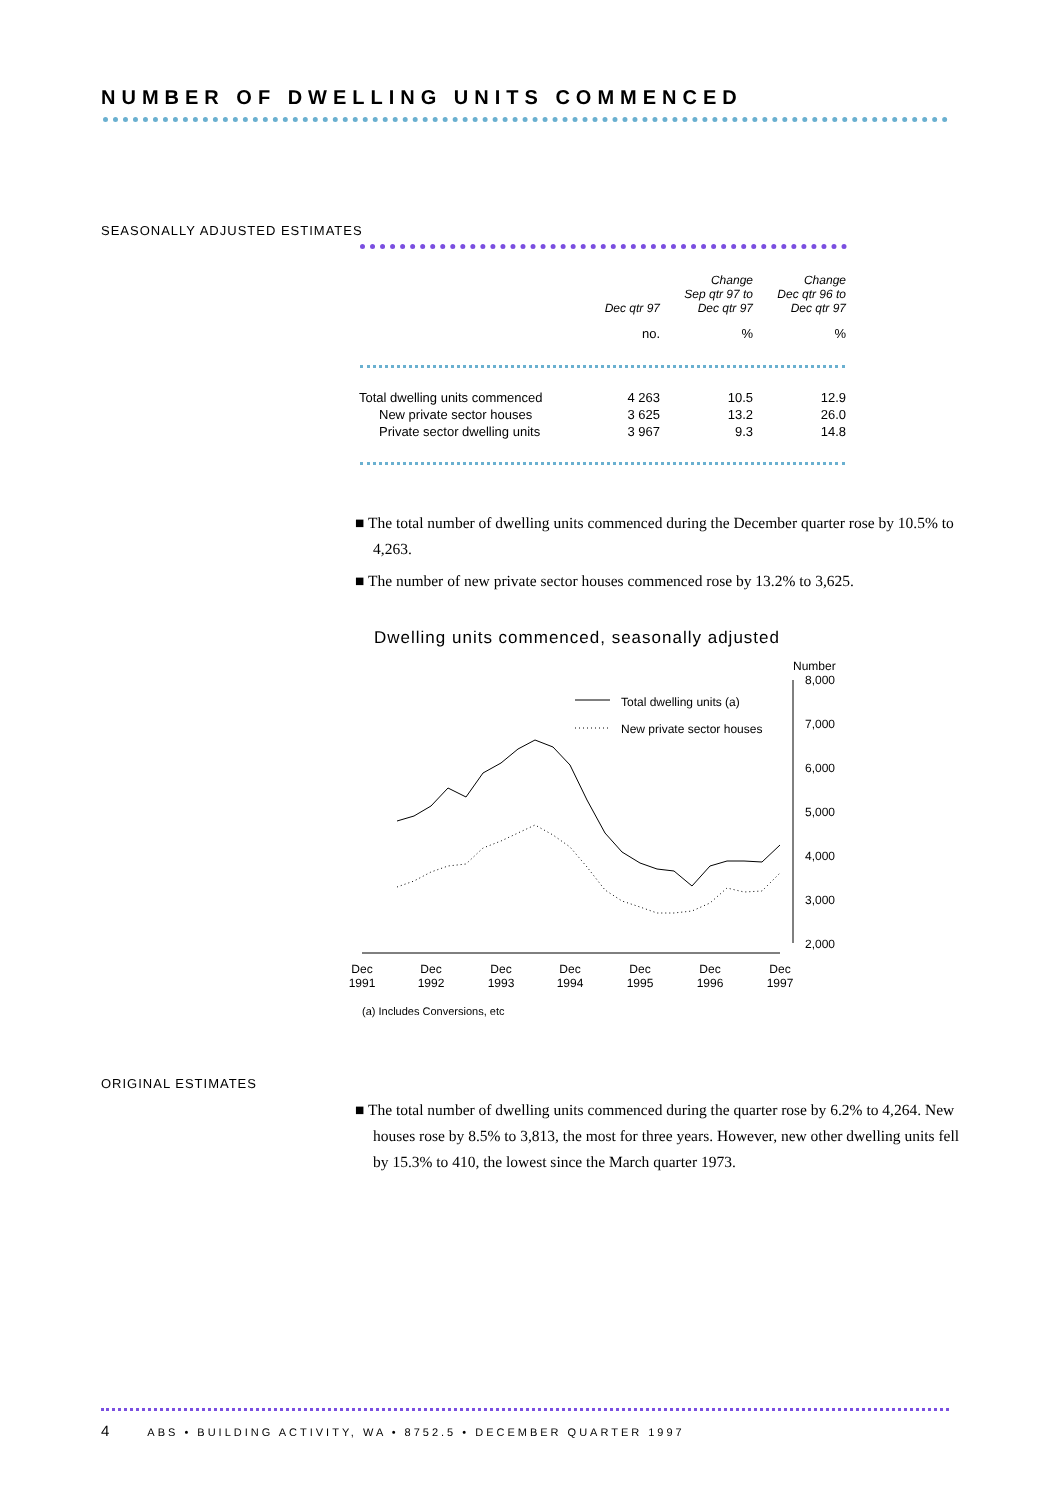NUMBER OF DWELLING UNITS COMMENCED
SEASONALLY ADJUSTED ESTIMATES
| | Dec qtr 97 | Change Sep qtr 97 to Dec qtr 97 | Change Dec qtr 96 to Dec qtr 97 |
| --- | --- | --- | --- |
| | no. | % | % |
| Total dwelling units commenced | 4 263 | 10.5 | 12.9 |
| New private sector houses | 3 625 | 13.2 | 26.0 |
| Private sector dwelling units | 3 967 | 9.3 | 14.8 |
■ The total number of dwelling units commenced during the December quarter rose by 10.5% to 4,263.
■ The number of new private sector houses commenced rose by 13.2% to 3,625.
Dwelling units commenced, seasonally adjusted
Number
8,000
7,000
6,000
5,000
4,000
3,000
2,000
Dec
1991
Dec
1992
Dec
1993
Dec
1994
Dec
1995
Dec
1996
Dec
1997
Total dwelling units (a)
New private sector houses
(a) Includes Conversions, etc
ORIGINAL ESTIMATES
■ The total number of dwelling units commenced during the quarter rose by 6.2% to 4,264. New houses rose by 8.5% to 3,813, the most for three years. However, new other dwelling units fell by 15.3% to 410, the lowest since the March quarter 1973.
4 ABS • BUILDING ACTIVITY, WA • 8752.5 • DECEMBER QUARTER 1997